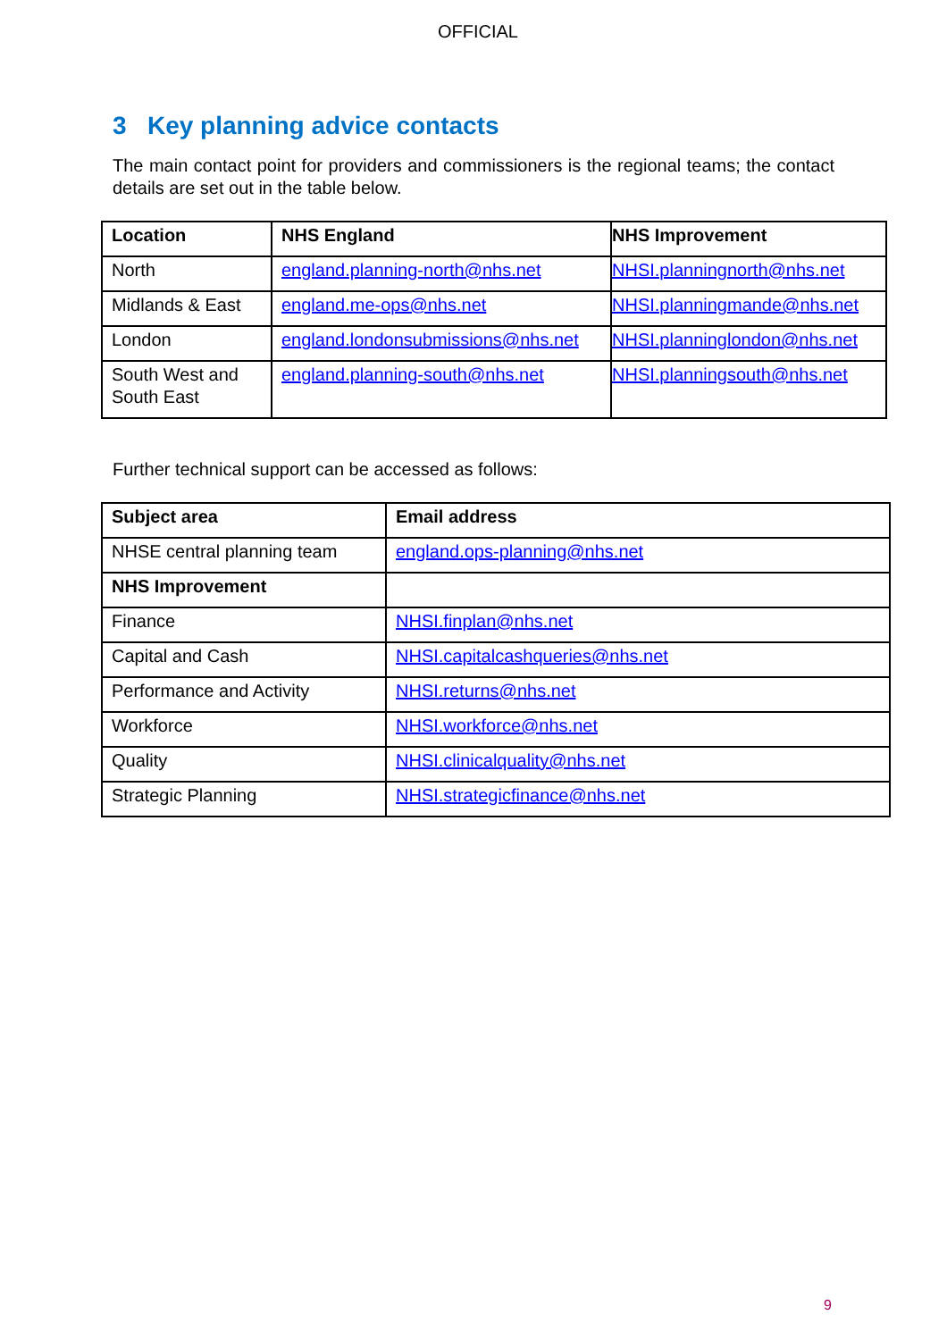OFFICIAL
3 Key planning advice contacts
The main contact point for providers and commissioners is the regional teams; the contact details are set out in the table below.
| Location | NHS England | NHS Improvement |
| --- | --- | --- |
| North | england.planning-north@nhs.net | NHSI.planningnorth@nhs.net |
| Midlands & East | england.me-ops@nhs.net | NHSI.planningmande@nhs.net |
| London | england.londonsubmissions@nhs.net | NHSI.planninglondon@nhs.net |
| South West and South East | england.planning-south@nhs.net | NHSI.planningsouth@nhs.net |
Further technical support can be accessed as follows:
| Subject area | Email address |
| --- | --- |
| NHSE central planning team | england.ops-planning@nhs.net |
| NHS Improvement | |
| Finance | NHSI.finplan@nhs.net |
| Capital and Cash | NHSI.capitalcashqueries@nhs.net |
| Performance and Activity | NHSI.returns@nhs.net |
| Workforce | NHSI.workforce@nhs.net |
| Quality | NHSI.clinicalquality@nhs.net |
| Strategic Planning | NHSI.strategicfinance@nhs.net |
9